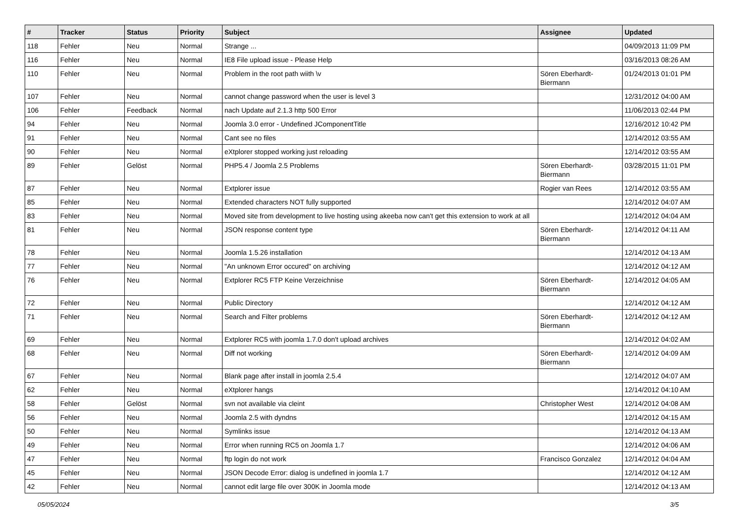| # | Tracker | Status | Priority | Subject | Assignee | Updated |
| --- | --- | --- | --- | --- | --- | --- |
| 118 | Fehler | Neu | Normal | Strange ... | | 04/09/2013 11:09 PM |
| 116 | Fehler | Neu | Normal | IE8 File upload issue - Please Help | | 03/16/2013 08:26 AM |
| 110 | Fehler | Neu | Normal | Problem in the root path wiith \v | Sören Eberhardt-Biermann | 01/24/2013 01:01 PM |
| 107 | Fehler | Neu | Normal | cannot change password when the user is level 3 | | 12/31/2012 04:00 AM |
| 106 | Fehler | Feedback | Normal | nach Update auf 2.1.3 http 500 Error | | 11/06/2013 02:44 PM |
| 94 | Fehler | Neu | Normal | Joomla 3.0 error - Undefined JComponentTitle | | 12/16/2012 10:42 PM |
| 91 | Fehler | Neu | Normal | Cant see no files | | 12/14/2012 03:55 AM |
| 90 | Fehler | Neu | Normal | eXtplorer stopped working just reloading | | 12/14/2012 03:55 AM |
| 89 | Fehler | Gelöst | Normal | PHP5.4 / Joomla 2.5 Problems | Sören Eberhardt-Biermann | 03/28/2015 11:01 PM |
| 87 | Fehler | Neu | Normal | Extplorer issue | Rogier van Rees | 12/14/2012 03:55 AM |
| 85 | Fehler | Neu | Normal | Extended characters NOT fully supported | | 12/14/2012 04:07 AM |
| 83 | Fehler | Neu | Normal | Moved site from development to live hosting using akeeba now can't get this extension to work at all | | 12/14/2012 04:04 AM |
| 81 | Fehler | Neu | Normal | JSON response content type | Sören Eberhardt-Biermann | 12/14/2012 04:11 AM |
| 78 | Fehler | Neu | Normal | Joomla 1.5.26 installation | | 12/14/2012 04:13 AM |
| 77 | Fehler | Neu | Normal | "An unknown Error occured" on archiving | | 12/14/2012 04:12 AM |
| 76 | Fehler | Neu | Normal | Extplorer RC5 FTP Keine Verzeichnise | Sören Eberhardt-Biermann | 12/14/2012 04:05 AM |
| 72 | Fehler | Neu | Normal | Public Directory | | 12/14/2012 04:12 AM |
| 71 | Fehler | Neu | Normal | Search and Filter problems | Sören Eberhardt-Biermann | 12/14/2012 04:12 AM |
| 69 | Fehler | Neu | Normal | Extplorer RC5 with joomla 1.7.0 don't upload archives | | 12/14/2012 04:02 AM |
| 68 | Fehler | Neu | Normal | Diff not working | Sören Eberhardt-Biermann | 12/14/2012 04:09 AM |
| 67 | Fehler | Neu | Normal | Blank page after install in joomla 2.5.4 | | 12/14/2012 04:07 AM |
| 62 | Fehler | Neu | Normal | eXtplorer hangs | | 12/14/2012 04:10 AM |
| 58 | Fehler | Gelöst | Normal | svn not available via cleint | Christopher West | 12/14/2012 04:08 AM |
| 56 | Fehler | Neu | Normal | Joomla 2.5 with dyndns | | 12/14/2012 04:15 AM |
| 50 | Fehler | Neu | Normal | Symlinks issue | | 12/14/2012 04:13 AM |
| 49 | Fehler | Neu | Normal | Error when running RC5 on Joomla 1.7 | | 12/14/2012 04:06 AM |
| 47 | Fehler | Neu | Normal | ftp login do not work | Francisco Gonzalez | 12/14/2012 04:04 AM |
| 45 | Fehler | Neu | Normal | JSON Decode Error: dialog is undefined in joomla 1.7 | | 12/14/2012 04:12 AM |
| 42 | Fehler | Neu | Normal | cannot edit large file over 300K in Joomla mode | | 12/14/2012 04:13 AM |
05/05/2024 3/5